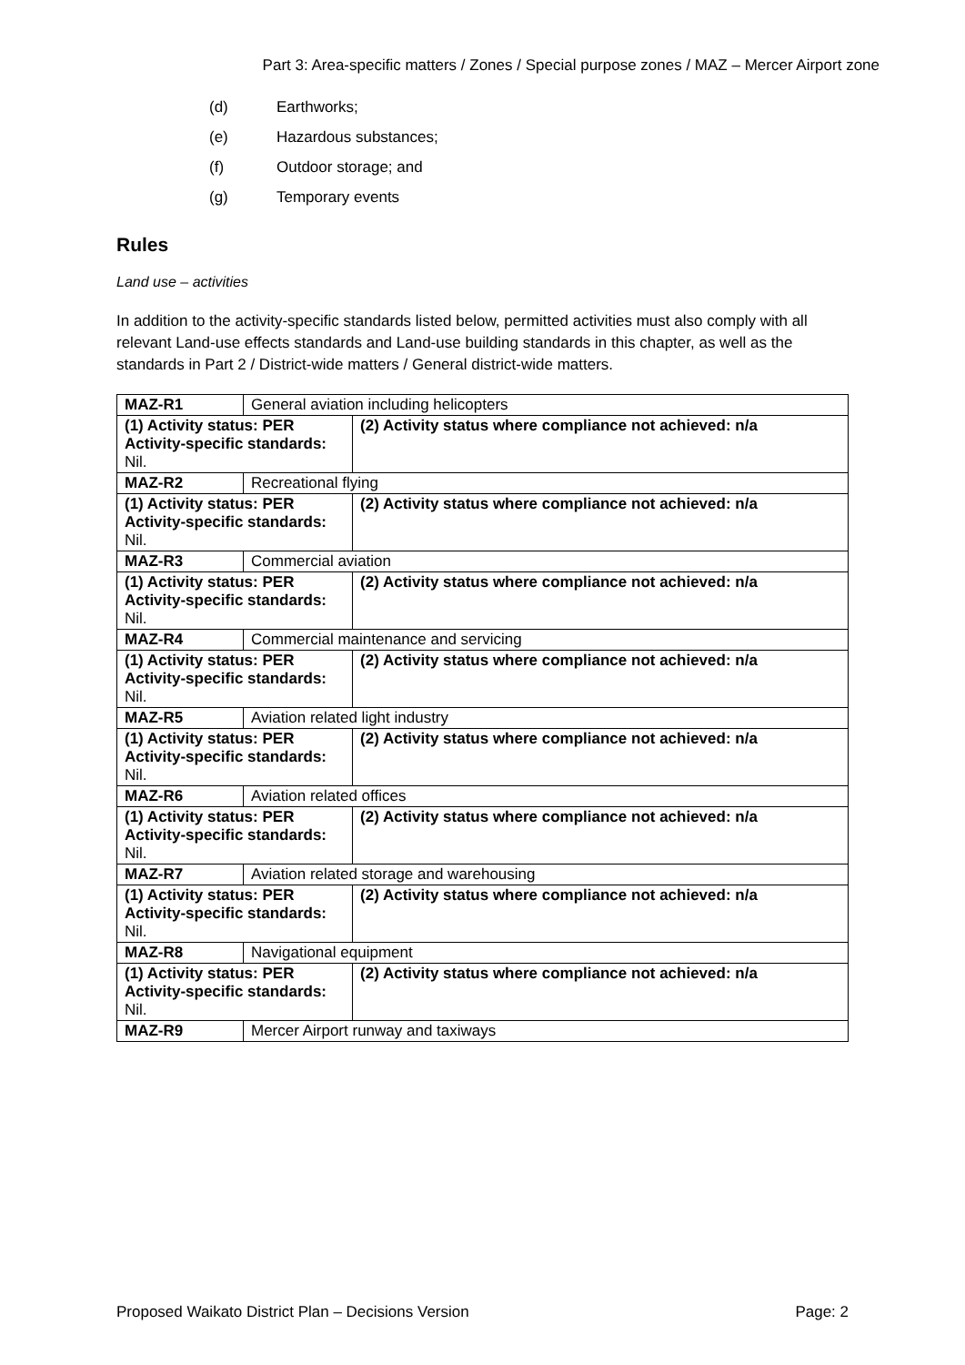Part 3: Area-specific matters / Zones / Special purpose zones / MAZ – Mercer Airport zone
(d) Earthworks;
(e) Hazardous substances;
(f) Outdoor storage; and
(g) Temporary events
Rules
Land use – activities
In addition to the activity-specific standards listed below, permitted activities must also comply with all relevant Land-use effects standards and Land-use building standards in this chapter, as well as the standards in Part 2 / District-wide matters / General district-wide matters.
| MAZ-R1 | General aviation including helicopters | |
| (1) Activity status: PER Activity-specific standards: Nil. | | (2) Activity status where compliance not achieved: n/a |
| MAZ-R2 | Recreational flying | |
| (1) Activity status: PER Activity-specific standards: Nil. | | (2) Activity status where compliance not achieved: n/a |
| MAZ-R3 | Commercial aviation | |
| (1) Activity status: PER Activity-specific standards: Nil. | | (2) Activity status where compliance not achieved: n/a |
| MAZ-R4 | Commercial maintenance and servicing | |
| (1) Activity status: PER Activity-specific standards: Nil. | | (2) Activity status where compliance not achieved: n/a |
| MAZ-R5 | Aviation related light industry | |
| (1) Activity status: PER Activity-specific standards: Nil. | | (2) Activity status where compliance not achieved: n/a |
| MAZ-R6 | Aviation related offices | |
| (1) Activity status: PER Activity-specific standards: Nil. | | (2) Activity status where compliance not achieved: n/a |
| MAZ-R7 | Aviation related storage and warehousing | |
| (1) Activity status: PER Activity-specific standards: Nil. | | (2) Activity status where compliance not achieved: n/a |
| MAZ-R8 | Navigational equipment | |
| (1) Activity status: PER Activity-specific standards: Nil. | | (2) Activity status where compliance not achieved: n/a |
| MAZ-R9 | Mercer Airport runway and taxiways | |
Proposed Waikato District Plan – Decisions Version Page: 2